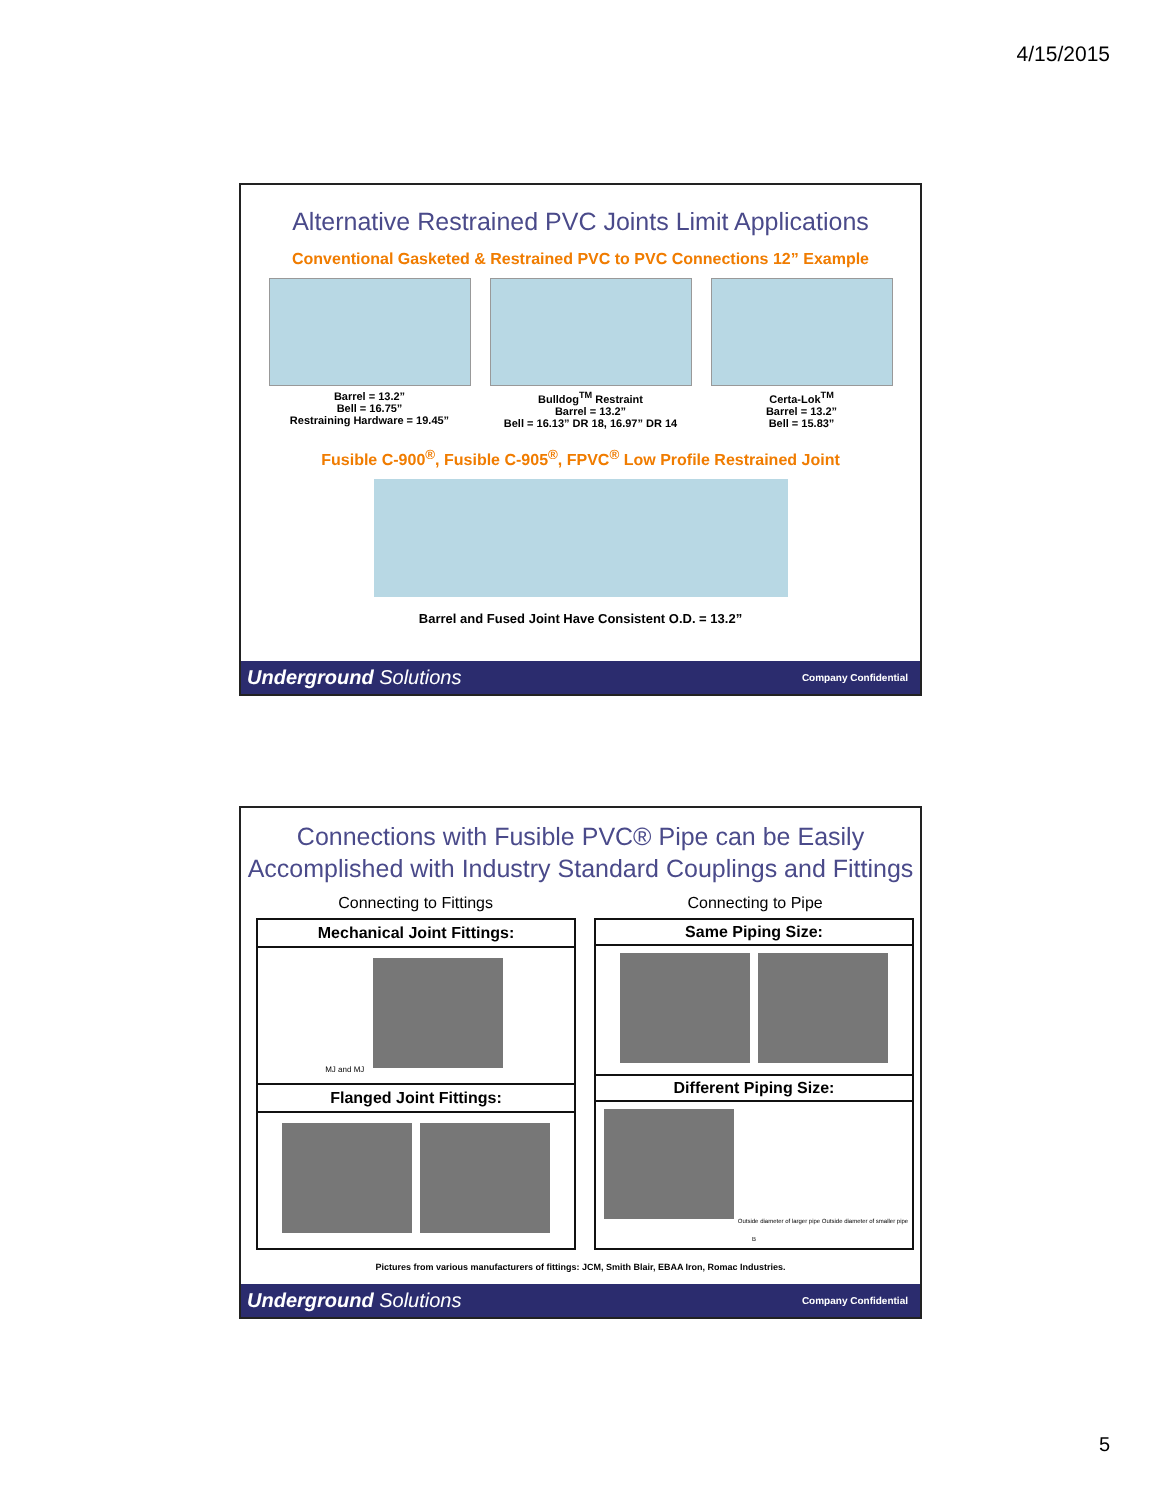4/15/2015
Alternative Restrained PVC Joints Limit Applications
Conventional Gasketed & Restrained PVC to PVC Connections 12” Example
Barrel = 13.2”
Bell = 16.75”
Restraining Hardware = 19.45”
Bulldog<sup>TM</sup> Restraint
Barrel = 13.2”
Bell = 16.13” DR 18, 16.97” DR 14
Certa-Lok<sup>TM</sup>
Barrel = 13.2”
Bell = 15.83”
Fusible C-900<sup>®</sup>, Fusible C-905<sup>®</sup>, FPVC<sup>®</sup> Low Profile Restrained Joint
Barrel and Fused Joint Have Consistent O.D. = 13.2”
Underground Solutions Company Confidential
Connections with Fusible PVC® Pipe can be Easily
Accomplished with Industry Standard Couplings and Fittings
Connecting to Fittings Connecting to Pipe
| Mechanical Joint Fittings: |
| --- |
| MJ and MJ |
| Flanged Joint Fittings: |
| Same Piping Size: |
| --- |
| Different Piping Size: |
| Outside diameter of larger pipe Outside diameter of smaller pipe B |
Pictures from various manufacturers of fittings: JCM, Smith Blair, EBAA Iron, Romac Industries.
Underground Solutions Company Confidential
5